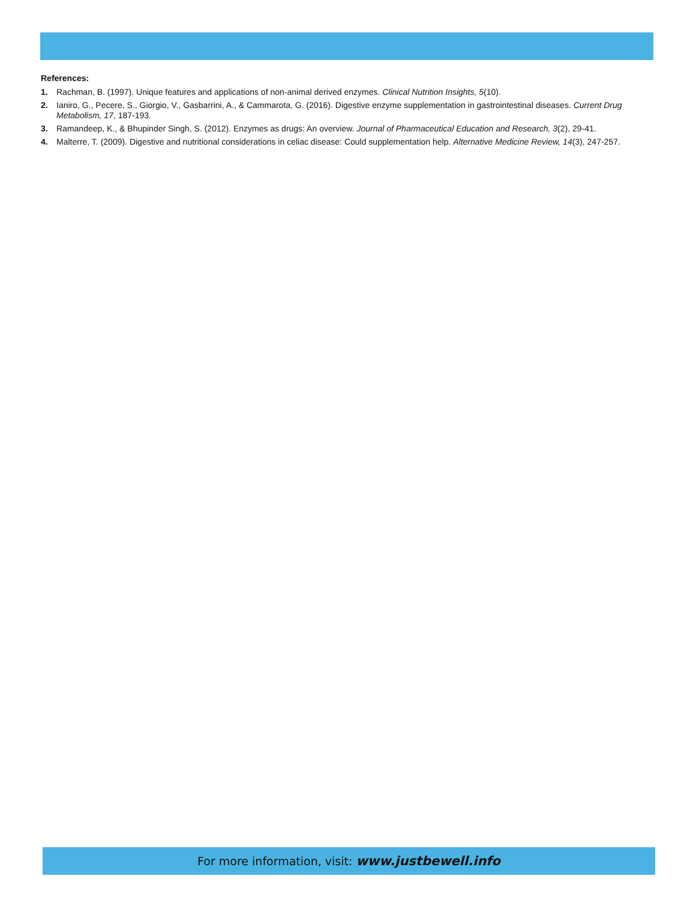References:
1. Rachman, B. (1997). Unique features and applications of non-animal derived enzymes. Clinical Nutrition Insights, 5(10).
2. Ianiro, G., Pecere, S., Giorgio, V., Gasbarrini, A., & Cammarota, G. (2016). Digestive enzyme supplementation in gastrointestinal diseases. Current Drug Metabolism, 17, 187-193.
3. Ramandeep, K., & Bhupinder Singh, S. (2012). Enzymes as drugs: An overview. Journal of Pharmaceutical Education and Research, 3(2), 29-41.
4. Malterre, T. (2009). Digestive and nutritional considerations in celiac disease: Could supplementation help. Alternative Medicine Review, 14(3), 247-257.
For more information, visit: www.justbewell.info